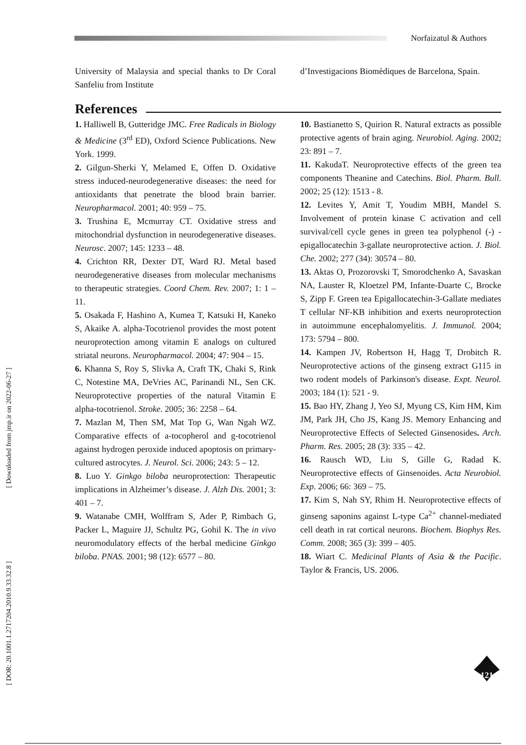Norfaizatul & Authors
[ Downloaded from jmp.ir on 2022-06-27 ]
[ DOR: 20.1001.1.2717204.2010.9.33.32.8 ]
University of Malaysia and special thanks to Dr Coral Sanfeliu from Institute
d’Investigacions Biomèdiques de Barcelona, Spain.
References
1. Halliwell B, Gutteridge JMC. Free Radicals in Biology & Medicine (3<sup>rd</sup> ED), Oxford Science Publications. New York. 1999.
2. Gilgun-Sherki Y, Melamed E, Offen D. Oxidative stress induced-neurodegenerative diseases: the need for antioxidants that penetrate the blood brain barrier. Neuropharmacol. 2001; 40: 959 – 75.
3. Trushina E, Mcmurray CT. Oxidative stress and mitochondrial dysfunction in neurodegenerative diseases. Neurosc. 2007; 145: 1233 – 48.
4. Crichton RR, Dexter DT, Ward RJ. Metal based neurodegenerative diseases from molecular mechanisms to therapeutic strategies. Coord Chem. Rev. 2007; 1: 1 – 11.
5. Osakada F, Hashino A, Kumea T, Katsuki H, Kaneko S, Akaike A. alpha-Tocotrienol provides the most potent neuroprotection among vitamin E analogs on cultured striatal neurons. Neuropharmacol. 2004; 47: 904 – 15.
6. Khanna S, Roy S, Slivka A, Craft TK, Chaki S, Rink C, Notestine MA, DeVries AC, Parinandi NL, Sen CK. Neuroprotective properties of the natural Vitamin E alpha-tocotrienol. Stroke. 2005; 36: 2258 – 64.
7. Mazlan M, Then SM, Mat Top G, Wan Ngah WZ. Comparative effects of a-tocopherol and g-tocotrienol against hydrogen peroxide induced apoptosis on primary-cultured astrocytes. J. Neurol. Sci. 2006; 243: 5 – 12.
8. Luo Y. Ginkgo biloba neuroprotection: Therapeutic implications in Alzheimer’s disease. J. Alzh Dis. 2001; 3: 401 – 7.
9. Watanabe CMH, Wolffram S, Ader P, Rimbach G, Packer L, Maguire JJ, Schultz PG, Gohil K. The in vivo neuromodulatory effects of the herbal medicine Ginkgo biloba. PNAS. 2001; 98 (12): 6577 – 80.
10. Bastianetto S, Quirion R. Natural extracts as possible protective agents of brain aging. Neurobiol. Aging. 2002; 23: 891 – 7.
11. KakudaT. Neuroprotective effects of the green tea components Theanine and Catechins. Biol. Pharm. Bull. 2002; 25 (12): 1513 - 8.
12. Levites Y, Amit T, Youdim MBH, Mandel S. Involvement of protein kinase C activation and cell survival/cell cycle genes in green tea polyphenol (-) - epigallocatechin 3-gallate neuroprotective action. J. Biol. Che. 2002; 277 (34): 30574 – 80.
13. Aktas O, Prozorovski T, Smorodchenko A, Savaskan NA, Lauster R, Kloetzel PM, Infante-Duarte C, Brocke S, Zipp F. Green tea Epigallocatechin-3-Gallate mediates T cellular NF-KB inhibition and exerts neuroprotection in autoimmune encephalomyelitis. J. Immunol. 2004; 173: 5794 – 800.
14. Kampen JV, Robertson H, Hagg T, Drobitch R. Neuroprotective actions of the ginseng extract G115 in two rodent models of Parkinson's disease. Expt. Neurol. 2003; 184 (1): 521 - 9.
15. Bao HY, Zhang J, Yeo SJ, Myung CS, Kim HM, Kim JM, Park JH, Cho JS, Kang JS. Memory Enhancing and Neuroprotective Effects of Selected Ginsenosides. Arch. Pharm. Res. 2005; 28 (3): 335 – 42.
16. Rausch WD, Liu S, Gille G, Radad K. Neuroprotective effects of Ginsenoides. Acta Neurobiol. Exp. 2006; 66: 369 – 75.
17. Kim S, Nah SY, Rhim H. Neuroprotective effects of ginseng saponins against L-type Ca<sup>2+</sup> channel-mediated cell death in rat cortical neurons. Biochem. Biophys Res. Comm. 2008; 365 (3): 399 – 405.
18. Wiart C. Medicinal Plants of Asia & the Pacific. Taylor & Francis, US. 2006.
121